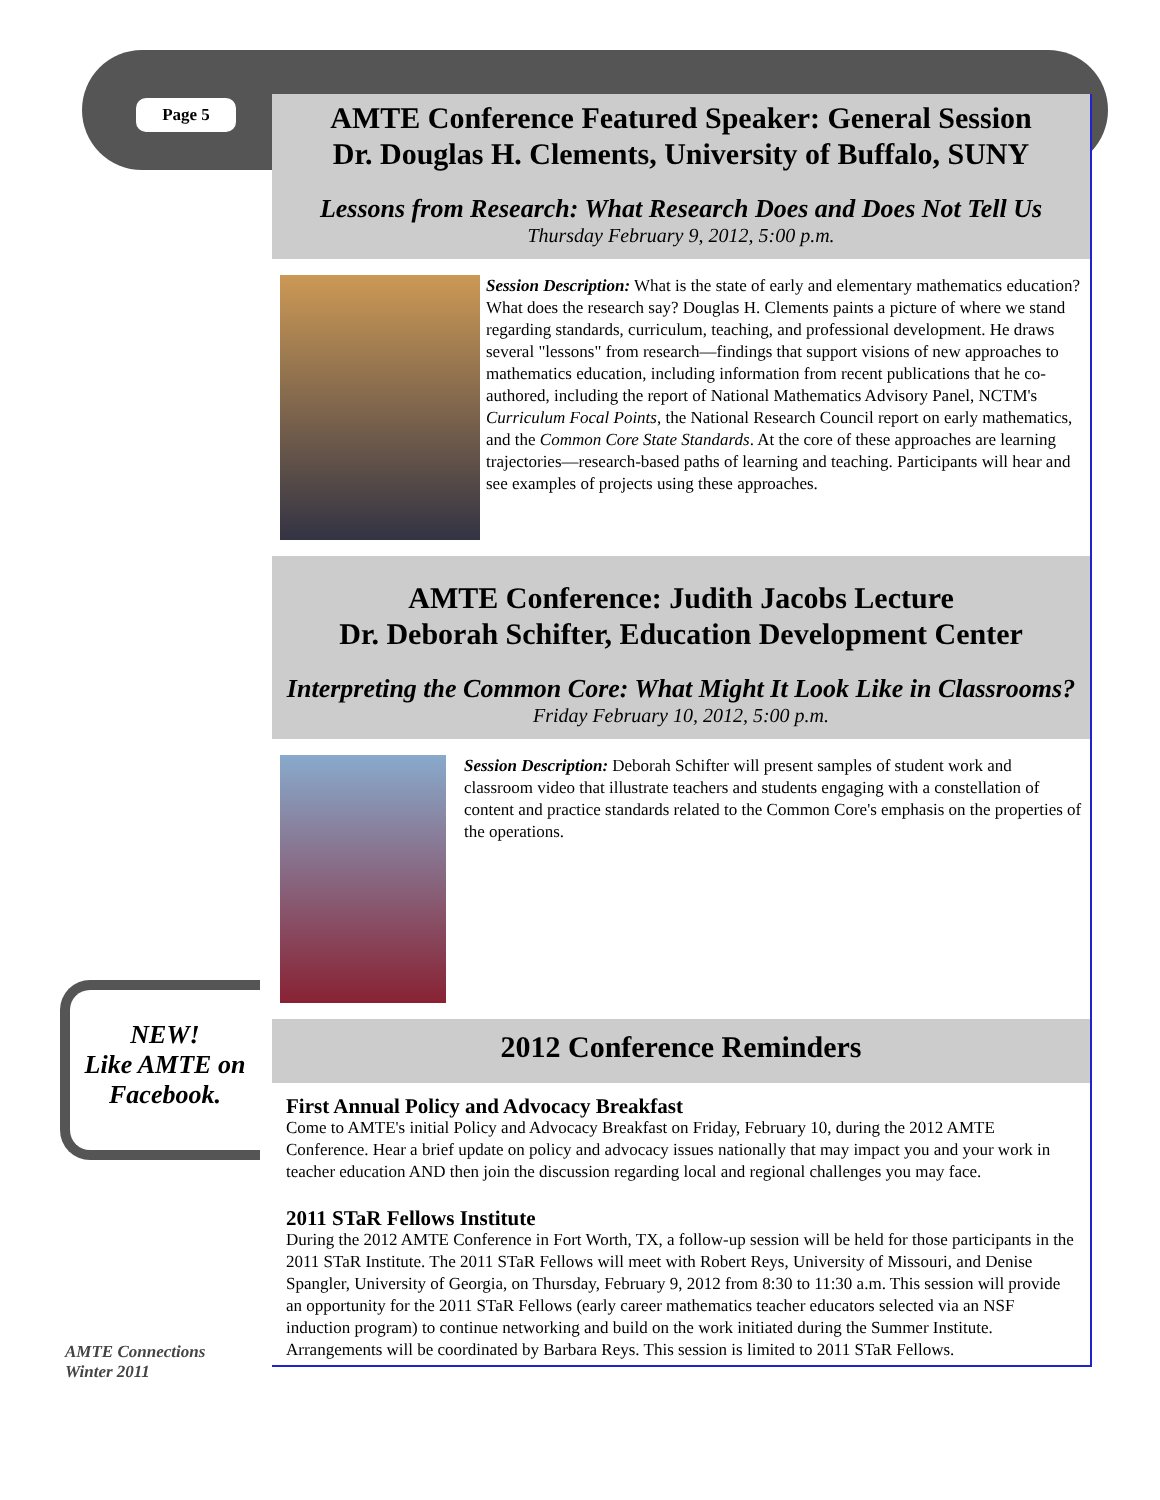Page 5
AMTE Conference Featured Speaker: General Session
Dr. Douglas H. Clements, University of Buffalo, SUNY
Lessons from Research: What Research Does and Does Not Tell Us
Thursday February 9, 2012, 5:00 p.m.
Session Description: What is the state of early and elementary mathematics education? What does the research say? Douglas H. Clements paints a picture of where we stand regarding standards, curriculum, teaching, and professional development. He draws several "lessons" from research—findings that support visions of new approaches to mathematics education, including information from recent publications that he co-authored, including the report of National Mathematics Advisory Panel, NCTM's Curriculum Focal Points, the National Research Council report on early mathematics, and the Common Core State Standards. At the core of these approaches are learning trajectories—research-based paths of learning and teaching. Participants will hear and see examples of projects using these approaches.
AMTE Conference: Judith Jacobs Lecture
Dr. Deborah Schifter, Education Development Center
Interpreting the Common Core: What Might It Look Like in Classrooms?
Friday February 10, 2012, 5:00 p.m.
Session Description: Deborah Schifter will present samples of student work and classroom video that illustrate teachers and students engaging with a constellation of content and practice standards related to the Common Core's emphasis on the properties of the operations.
2012 Conference Reminders
First Annual Policy and Advocacy Breakfast
Come to AMTE's initial Policy and Advocacy Breakfast on Friday, February 10, during the 2012 AMTE Conference. Hear a brief update on policy and advocacy issues nationally that may impact you and your work in teacher education AND then join the discussion regarding local and regional challenges you may face.
2011 STaR Fellows Institute
During the 2012 AMTE Conference in Fort Worth, TX, a follow-up session will be held for those participants in the 2011 STaR Institute. The 2011 STaR Fellows will meet with Robert Reys, University of Missouri, and Denise Spangler, University of Georgia, on Thursday, February 9, 2012 from 8:30 to 11:30 a.m. This session will provide an opportunity for the 2011 STaR Fellows (early career mathematics teacher educators selected via an NSF induction program) to continue networking and build on the work initiated during the Summer Institute. Arrangements will be coordinated by Barbara Reys. This session is limited to 2011 STaR Fellows.
NEW!
Like AMTE on
Facebook.
AMTE Connections
Winter 2011